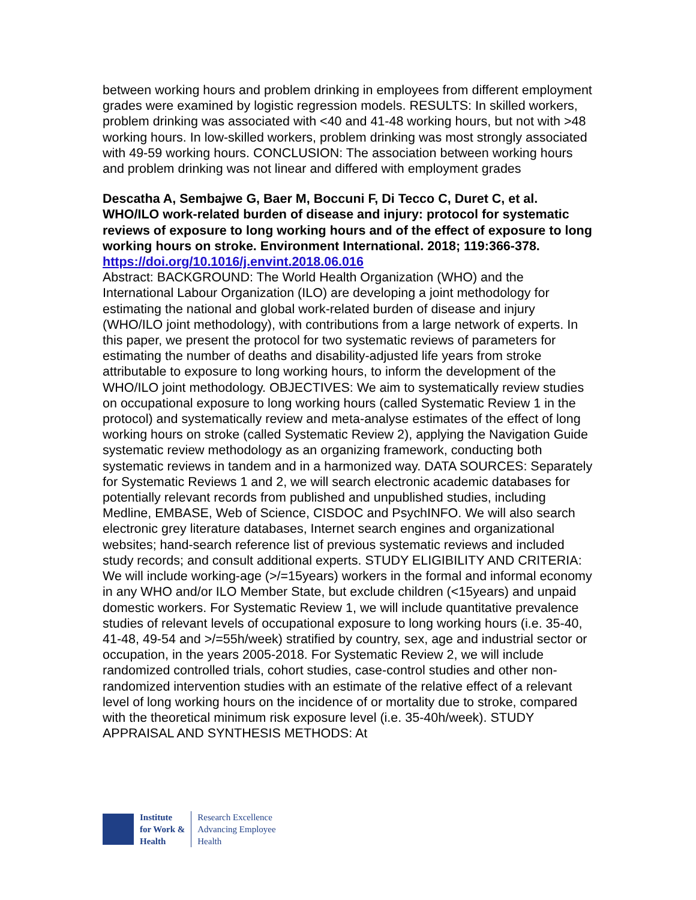between working hours and problem drinking in employees from different employment grades were examined by logistic regression models. RESULTS: In skilled workers, problem drinking was associated with <40 and 41-48 working hours, but not with >48 working hours. In low-skilled workers, problem drinking was most strongly associated with 49-59 working hours. CONCLUSION: The association between working hours and problem drinking was not linear and differed with employment grades
Descatha A, Sembajwe G, Baer M, Boccuni F, Di Tecco C, Duret C, et al. WHO/ILO work-related burden of disease and injury: protocol for systematic reviews of exposure to long working hours and of the effect of exposure to long working hours on stroke. Environment International. 2018; 119:366-378.
https://doi.org/10.1016/j.envint.2018.06.016
Abstract: BACKGROUND: The World Health Organization (WHO) and the International Labour Organization (ILO) are developing a joint methodology for estimating the national and global work-related burden of disease and injury (WHO/ILO joint methodology), with contributions from a large network of experts. In this paper, we present the protocol for two systematic reviews of parameters for estimating the number of deaths and disability-adjusted life years from stroke attributable to exposure to long working hours, to inform the development of the WHO/ILO joint methodology. OBJECTIVES: We aim to systematically review studies on occupational exposure to long working hours (called Systematic Review 1 in the protocol) and systematically review and meta-analyse estimates of the effect of long working hours on stroke (called Systematic Review 2), applying the Navigation Guide systematic review methodology as an organizing framework, conducting both systematic reviews in tandem and in a harmonized way. DATA SOURCES: Separately for Systematic Reviews 1 and 2, we will search electronic academic databases for potentially relevant records from published and unpublished studies, including Medline, EMBASE, Web of Science, CISDOC and PsychINFO. We will also search electronic grey literature databases, Internet search engines and organizational websites; hand-search reference list of previous systematic reviews and included study records; and consult additional experts. STUDY ELIGIBILITY AND CRITERIA: We will include working-age (>/=15years) workers in the formal and informal economy in any WHO and/or ILO Member State, but exclude children (<15years) and unpaid domestic workers. For Systematic Review 1, we will include quantitative prevalence studies of relevant levels of occupational exposure to long working hours (i.e. 35-40, 41-48, 49-54 and >/=55h/week) stratified by country, sex, age and industrial sector or occupation, in the years 2005-2018. For Systematic Review 2, we will include randomized controlled trials, cohort studies, case-control studies and other non-randomized intervention studies with an estimate of the relative effect of a relevant level of long working hours on the incidence of or mortality due to stroke, compared with the theoretical minimum risk exposure level (i.e. 35-40h/week). STUDY APPRAISAL AND SYNTHESIS METHODS: At
Institute
for Work &
Health
Research Excellence
Advancing Employee
Health